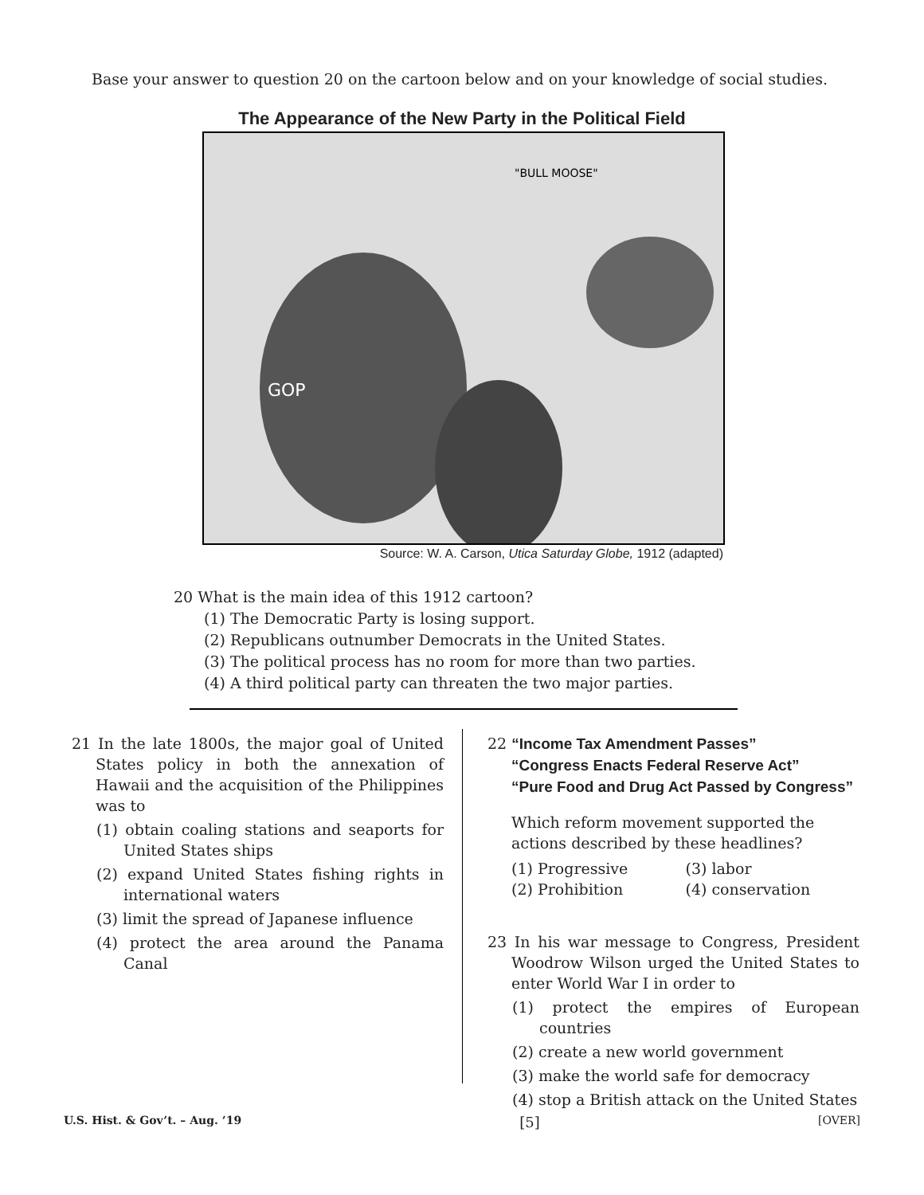Base your answer to question 20 on the cartoon below and on your knowledge of social studies.
The Appearance of the New Party in the Political Field
"BULL MOOSE"
GOP
Source: W. A. Carson, Utica Saturday Globe, 1912 (adapted)
20 What is the main idea of this 1912 cartoon?
(1) The Democratic Party is losing support.
(2) Republicans outnumber Democrats in the United States.
(3) The political process has no room for more than two parties.
(4) A third political party can threaten the two major parties.
21 In the late 1800s, the major goal of United States policy in both the annexation of Hawaii and the acquisition of the Philippines was to
(1) obtain coaling stations and seaports for United States ships
(2) expand United States fishing rights in international waters
(3) limit the spread of Japanese influence
(4) protect the area around the Panama Canal
22 “Income Tax Amendment Passes”
“Congress Enacts Federal Reserve Act”
“Pure Food and Drug Act Passed by Congress”
Which reform movement supported the actions described by these headlines?
(1) Progressive (3) labor (2) Prohibition (4) conservation
23 In his war message to Congress, President Woodrow Wilson urged the United States to enter World War I in order to
(1) protect the empires of European countries
(2) create a new world government
(3) make the world safe for democracy
(4) stop a British attack on the United States
U.S. Hist. & Gov’t. – Aug. ’19 [5] [OVER]